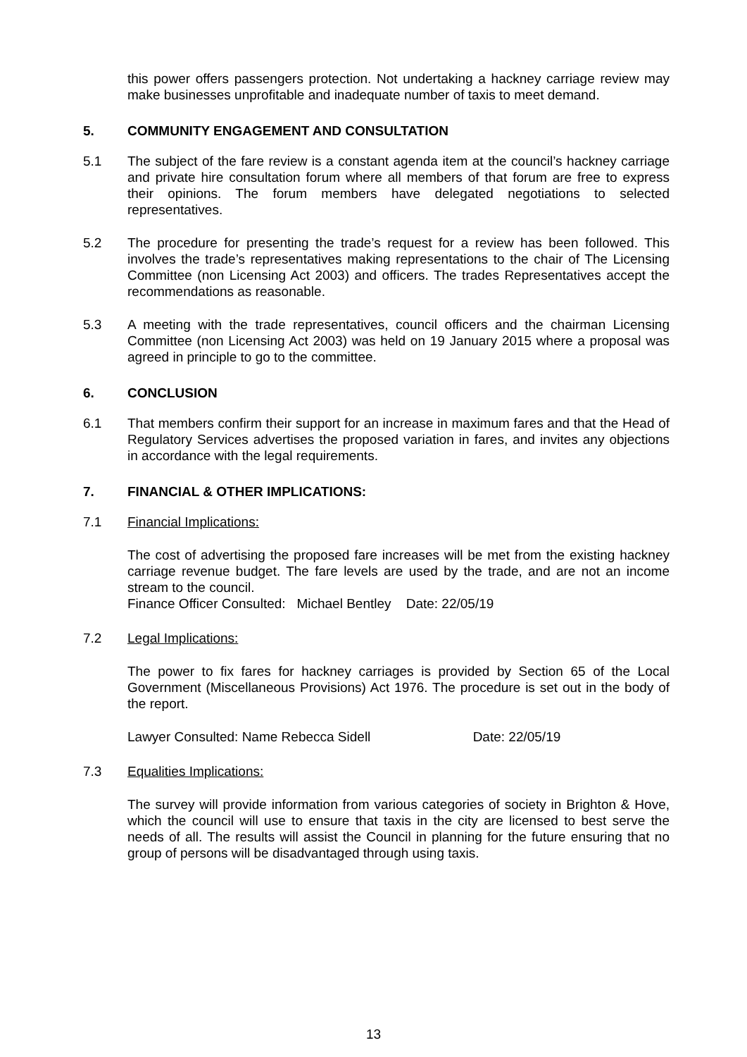this power offers passengers protection. Not undertaking a hackney carriage review may make businesses unprofitable and inadequate number of taxis to meet demand.
5. COMMUNITY ENGAGEMENT AND CONSULTATION
5.1 The subject of the fare review is a constant agenda item at the council’s hackney carriage and private hire consultation forum where all members of that forum are free to express their opinions. The forum members have delegated negotiations to selected representatives.
5.2 The procedure for presenting the trade’s request for a review has been followed. This involves the trade’s representatives making representations to the chair of The Licensing Committee (non Licensing Act 2003) and officers. The trades Representatives accept the recommendations as reasonable.
5.3 A meeting with the trade representatives, council officers and the chairman Licensing Committee (non Licensing Act 2003) was held on 19 January 2015 where a proposal was agreed in principle to go to the committee.
6. CONCLUSION
6.1 That members confirm their support for an increase in maximum fares and that the Head of Regulatory Services advertises the proposed variation in fares, and invites any objections in accordance with the legal requirements.
7. FINANCIAL & OTHER IMPLICATIONS:
7.1 Financial Implications:
The cost of advertising the proposed fare increases will be met from the existing hackney carriage revenue budget. The fare levels are used by the trade, and are not an income stream to the council.
Finance Officer Consulted: Michael Bentley Date: 22/05/19
7.2 Legal Implications:
The power to fix fares for hackney carriages is provided by Section 65 of the Local Government (Miscellaneous Provisions) Act 1976. The procedure is set out in the body of the report.
Lawyer Consulted: Name Rebecca Sidell Date: 22/05/19
7.3 Equalities Implications:
The survey will provide information from various categories of society in Brighton & Hove, which the council will use to ensure that taxis in the city are licensed to best serve the needs of all. The results will assist the Council in planning for the future ensuring that no group of persons will be disadvantaged through using taxis.
13